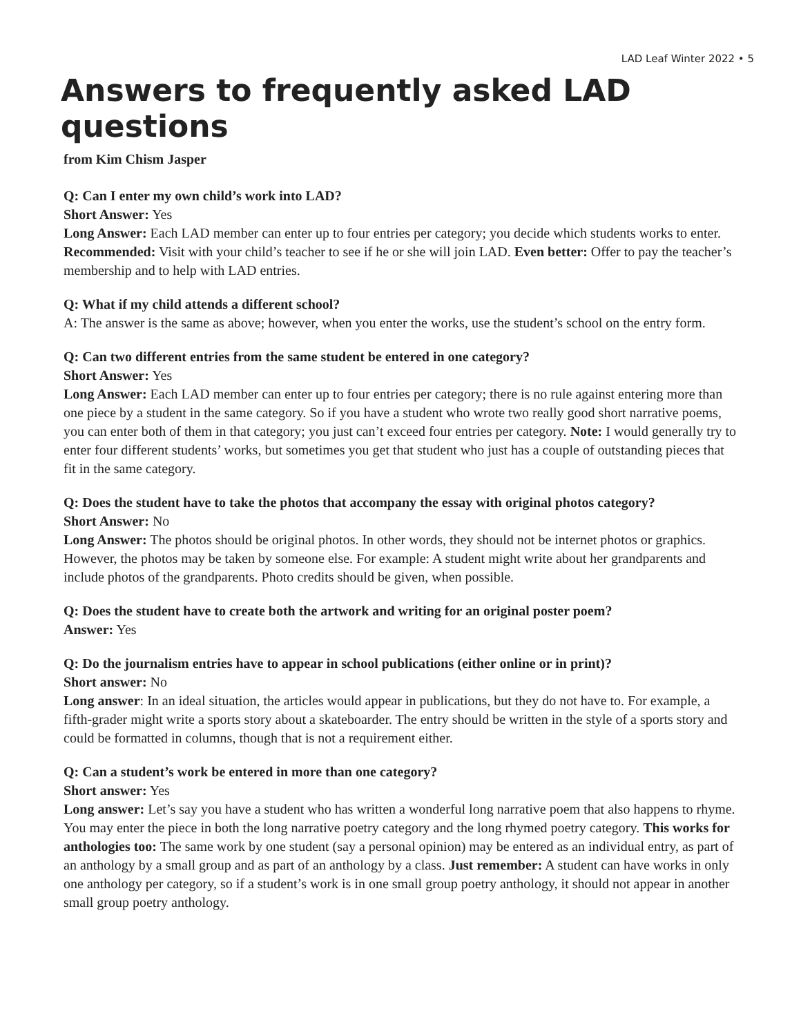LAD Leaf Winter 2022 • 5
Answers to frequently asked LAD questions
from Kim Chism Jasper
Q: Can I enter my own child’s work into LAD?
Short Answer: Yes
Long Answer: Each LAD member can enter up to four entries per category; you decide which students works to enter.
Recommended: Visit with your child’s teacher to see if he or she will join LAD. Even better: Offer to pay the teacher’s membership and to help with LAD entries.
Q: What if my child attends a different school?
A: The answer is the same as above; however, when you enter the works, use the student’s school on the entry form.
Q: Can two different entries from the same student be entered in one category?
Short Answer: Yes
Long Answer: Each LAD member can enter up to four entries per category; there is no rule against entering more than one piece by a student in the same category. So if you have a student who wrote two really good short narrative poems, you can enter both of them in that category; you just can’t exceed four entries per category. Note: I would generally try to enter four different students’ works, but sometimes you get that student who just has a couple of outstanding pieces that fit in the same category.
Q: Does the student have to take the photos that accompany the essay with original photos category?
Short Answer: No
Long Answer: The photos should be original photos. In other words, they should not be internet photos or graphics. However, the photos may be taken by someone else. For example: A student might write about her grandparents and include photos of the grandparents. Photo credits should be given, when possible.
Q: Does the student have to create both the artwork and writing for an original poster poem?
Answer: Yes
Q: Do the journalism entries have to appear in school publications (either online or in print)?
Short answer: No
Long answer: In an ideal situation, the articles would appear in publications, but they do not have to. For example, a fifth-grader might write a sports story about a skateboarder. The entry should be written in the style of a sports story and could be formatted in columns, though that is not a requirement either.
Q: Can a student’s work be entered in more than one category?
Short answer: Yes
Long answer: Let’s say you have a student who has written a wonderful long narrative poem that also happens to rhyme. You may enter the piece in both the long narrative poetry category and the long rhymed poetry category. This works for anthologies too: The same work by one student (say a personal opinion) may be entered as an individual entry, as part of an anthology by a small group and as part of an anthology by a class. Just remember: A student can have works in only one anthology per category, so if a student’s work is in one small group poetry anthology, it should not appear in another small group poetry anthology.